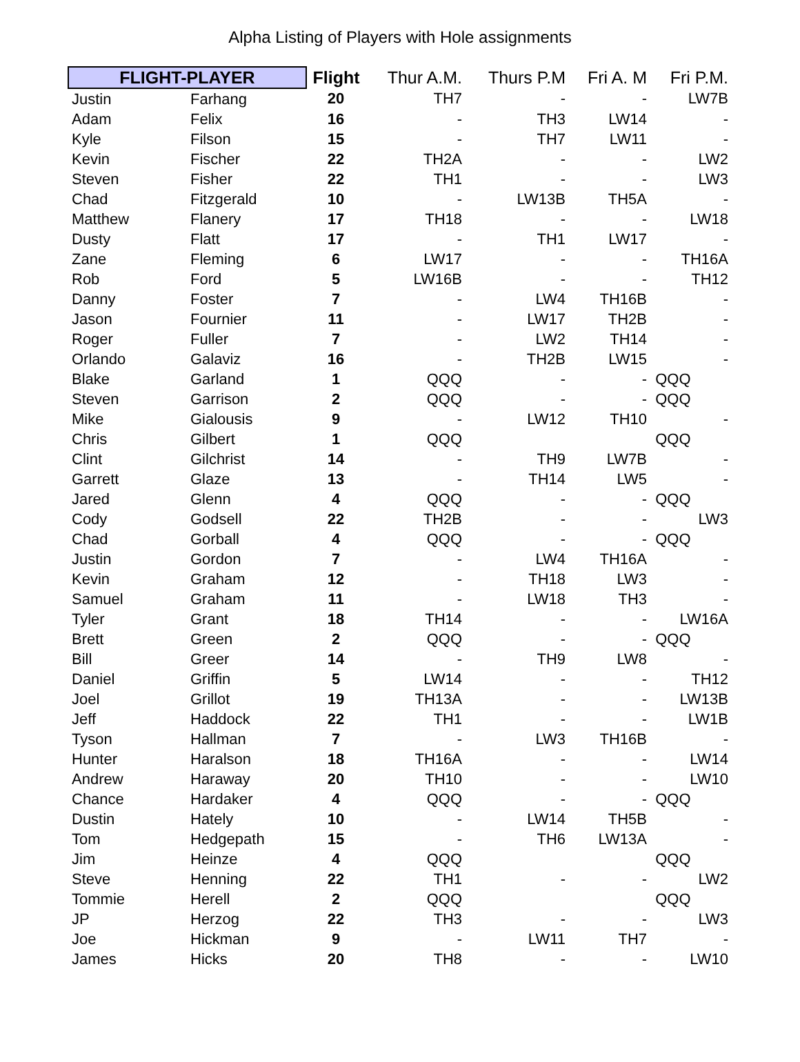Alpha Listing of Players with Hole assignments
| FLIGHT-PLAYER | | Flight | Thur A.M. | Thurs P.M | Fri A. M | Fri P.M. |
| --- | --- | --- | --- | --- | --- | --- |
| Justin | Farhang | 20 | TH7 | - | - | LW7B |
| Adam | Felix | 16 | - | TH3 | LW14 | - |
| Kyle | Filson | 15 | - | TH7 | LW11 | - |
| Kevin | Fischer | 22 | TH2A | - | - | LW2 |
| Steven | Fisher | 22 | TH1 | - | - | LW3 |
| Chad | Fitzgerald | 10 | - | LW13B | TH5A | - |
| Matthew | Flanery | 17 | TH18 | - | - | LW18 |
| Dusty | Flatt | 17 | - | TH1 | LW17 | - |
| Zane | Fleming | 6 | LW17 | - | - | TH16A |
| Rob | Ford | 5 | LW16B | - | - | TH12 |
| Danny | Foster | 7 | - | LW4 | TH16B | - |
| Jason | Fournier | 11 | - | LW17 | TH2B | - |
| Roger | Fuller | 7 | - | LW2 | TH14 | - |
| Orlando | Galaviz | 16 | - | TH2B | LW15 | - |
| Blake | Garland | 1 | QQQ | - | - | QQQ |
| Steven | Garrison | 2 | QQQ | - | - | QQQ |
| Mike | Gialousis | 9 | - | LW12 | TH10 | - |
| Chris | Gilbert | 1 | QQQ | | | QQQ |
| Clint | Gilchrist | 14 | - | TH9 | LW7B | - |
| Garrett | Glaze | 13 | - | TH14 | LW5 | - |
| Jared | Glenn | 4 | QQQ | - | - | QQQ |
| Cody | Godsell | 22 | TH2B | - | - | LW3 |
| Chad | Gorball | 4 | QQQ | - | - | QQQ |
| Justin | Gordon | 7 | - | LW4 | TH16A | - |
| Kevin | Graham | 12 | - | TH18 | LW3 | - |
| Samuel | Graham | 11 | - | LW18 | TH3 | - |
| Tyler | Grant | 18 | TH14 | - | - | LW16A |
| Brett | Green | 2 | QQQ | - | - | QQQ |
| Bill | Greer | 14 | - | TH9 | LW8 | - |
| Daniel | Griffin | 5 | LW14 | - | - | TH12 |
| Joel | Grillot | 19 | TH13A | - | - | LW13B |
| Jeff | Haddock | 22 | TH1 | - | - | LW1B |
| Tyson | Hallman | 7 | - | LW3 | TH16B | - |
| Hunter | Haralson | 18 | TH16A | - | - | LW14 |
| Andrew | Haraway | 20 | TH10 | - | - | LW10 |
| Chance | Hardaker | 4 | QQQ | - | - | QQQ |
| Dustin | Hately | 10 | - | LW14 | TH5B | - |
| Tom | Hedgepath | 15 | - | TH6 | LW13A | - |
| Jim | Heinze | 4 | QQQ | | | QQQ |
| Steve | Henning | 22 | TH1 | - | - | LW2 |
| Tommie | Herell | 2 | QQQ | | | QQQ |
| JP | Herzog | 22 | TH3 | - | - | LW3 |
| Joe | Hickman | 9 | - | LW11 | TH7 | - |
| James | Hicks | 20 | TH8 | - | - | LW10 |